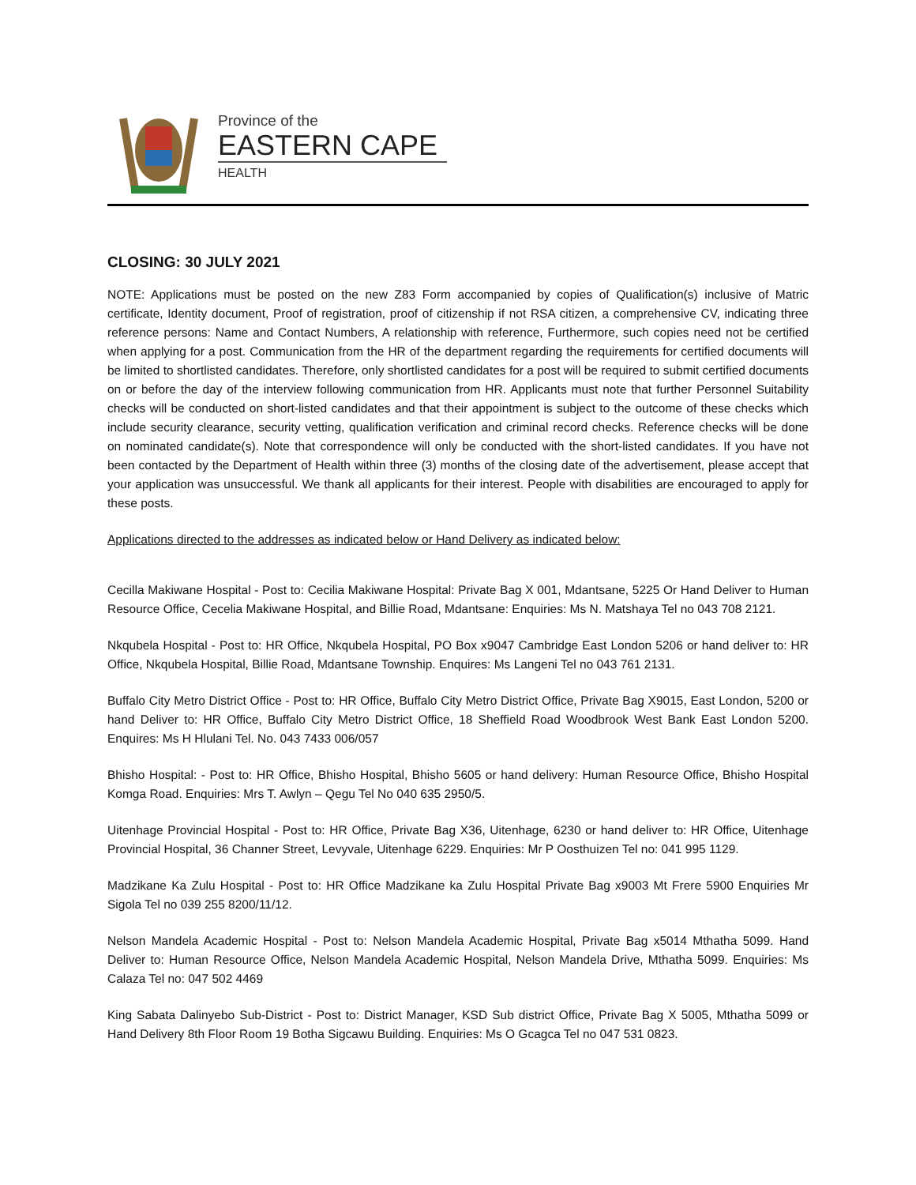Province of the
EASTERN CAPE
HEALTH
CLOSING: 30 JULY 2021
NOTE: Applications must be posted on the new Z83 Form accompanied by copies of Qualification(s) inclusive of Matric certificate, Identity document, Proof of registration, proof of citizenship if not RSA citizen, a comprehensive CV, indicating three reference persons: Name and Contact Numbers, A relationship with reference, Furthermore, such copies need not be certified when applying for a post. Communication from the HR of the department regarding the requirements for certified documents will be limited to shortlisted candidates. Therefore, only shortlisted candidates for a post will be required to submit certified documents on or before the day of the interview following communication from HR. Applicants must note that further Personnel Suitability checks will be conducted on short-listed candidates and that their appointment is subject to the outcome of these checks which include security clearance, security vetting, qualification verification and criminal record checks. Reference checks will be done on nominated candidate(s). Note that correspondence will only be conducted with the short-listed candidates. If you have not been contacted by the Department of Health within three (3) months of the closing date of the advertisement, please accept that your application was unsuccessful. We thank all applicants for their interest. People with disabilities are encouraged to apply for these posts.
Applications directed to the addresses as indicated below or Hand Delivery as indicated below:
Cecilla Makiwane Hospital - Post to: Cecilia Makiwane Hospital: Private Bag X 001, Mdantsane, 5225 Or Hand Deliver to Human Resource Office, Cecelia Makiwane Hospital, and Billie Road, Mdantsane: Enquiries: Ms N. Matshaya Tel no 043 708 2121.
Nkqubela Hospital - Post to: HR Office, Nkqubela Hospital, PO Box x9047 Cambridge East London 5206 or hand deliver to: HR Office, Nkqubela Hospital, Billie Road, Mdantsane Township. Enquires: Ms Langeni Tel no 043 761 2131.
Buffalo City Metro District Office - Post to: HR Office, Buffalo City Metro District Office, Private Bag X9015, East London, 5200 or hand Deliver to: HR Office, Buffalo City Metro District Office, 18 Sheffield Road Woodbrook West Bank East London 5200. Enquires: Ms H Hlulani Tel. No. 043 7433 006/057
Bhisho Hospital: - Post to: HR Office, Bhisho Hospital, Bhisho 5605 or hand delivery: Human Resource Office, Bhisho Hospital Komga Road. Enquiries: Mrs T. Awlyn – Qegu Tel No 040 635 2950/5.
Uitenhage Provincial Hospital - Post to: HR Office, Private Bag X36, Uitenhage, 6230 or hand deliver to: HR Office, Uitenhage Provincial Hospital, 36 Channer Street, Levyvale, Uitenhage 6229. Enquiries: Mr P Oosthuizen Tel no: 041 995 1129.
Madzikane Ka Zulu Hospital - Post to: HR Office Madzikane ka Zulu Hospital Private Bag x9003 Mt Frere 5900 Enquiries Mr Sigola Tel no 039 255 8200/11/12.
Nelson Mandela Academic Hospital - Post to: Nelson Mandela Academic Hospital, Private Bag x5014 Mthatha 5099. Hand Deliver to: Human Resource Office, Nelson Mandela Academic Hospital, Nelson Mandela Drive, Mthatha 5099. Enquiries: Ms Calaza Tel no: 047 502 4469
King Sabata Dalinyebo Sub-District - Post to: District Manager, KSD Sub district Office, Private Bag X 5005, Mthatha 5099 or Hand Delivery 8th Floor Room 19 Botha Sigcawu Building. Enquiries: Ms O Gcagca Tel no 047 531 0823.